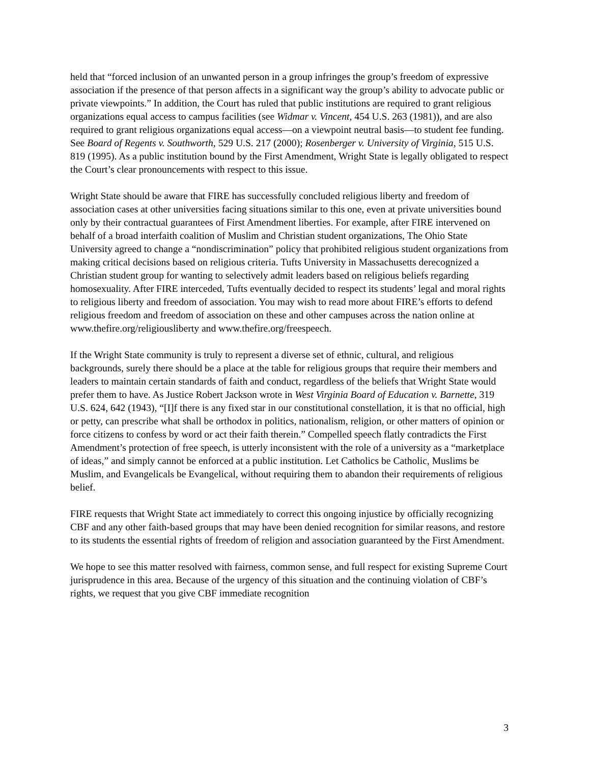held that “forced inclusion of an unwanted person in a group infringes the group’s freedom of expressive association if the presence of that person affects in a significant way the group’s ability to advocate public or private viewpoints.” In addition, the Court has ruled that public institutions are required to grant religious organizations equal access to campus facilities (see Widmar v. Vincent, 454 U.S. 263 (1981)), and are also required to grant religious organizations equal access—on a viewpoint neutral basis—to student fee funding. See Board of Regents v. Southworth, 529 U.S. 217 (2000); Rosenberger v. University of Virginia, 515 U.S. 819 (1995). As a public institution bound by the First Amendment, Wright State is legally obligated to respect the Court’s clear pronouncements with respect to this issue.
Wright State should be aware that FIRE has successfully concluded religious liberty and freedom of association cases at other universities facing situations similar to this one, even at private universities bound only by their contractual guarantees of First Amendment liberties. For example, after FIRE intervened on behalf of a broad interfaith coalition of Muslim and Christian student organizations, The Ohio State University agreed to change a “nondiscrimination” policy that prohibited religious student organizations from making critical decisions based on religious criteria. Tufts University in Massachusetts derecognized a Christian student group for wanting to selectively admit leaders based on religious beliefs regarding homosexuality. After FIRE interceded, Tufts eventually decided to respect its students’ legal and moral rights to religious liberty and freedom of association. You may wish to read more about FIRE’s efforts to defend religious freedom and freedom of association on these and other campuses across the nation online at www.thefire.org/religiousliberty and www.thefire.org/freespeech.
If the Wright State community is truly to represent a diverse set of ethnic, cultural, and religious backgrounds, surely there should be a place at the table for religious groups that require their members and leaders to maintain certain standards of faith and conduct, regardless of the beliefs that Wright State would prefer them to have. As Justice Robert Jackson wrote in West Virginia Board of Education v. Barnette, 319 U.S. 624, 642 (1943), “[I]f there is any fixed star in our constitutional constellation, it is that no official, high or petty, can prescribe what shall be orthodox in politics, nationalism, religion, or other matters of opinion or force citizens to confess by word or act their faith therein.” Compelled speech flatly contradicts the First Amendment’s protection of free speech, is utterly inconsistent with the role of a university as a “marketplace of ideas,” and simply cannot be enforced at a public institution. Let Catholics be Catholic, Muslims be Muslim, and Evangelicals be Evangelical, without requiring them to abandon their requirements of religious belief.
FIRE requests that Wright State act immediately to correct this ongoing injustice by officially recognizing CBF and any other faith-based groups that may have been denied recognition for similar reasons, and restore to its students the essential rights of freedom of religion and association guaranteed by the First Amendment.
We hope to see this matter resolved with fairness, common sense, and full respect for existing Supreme Court jurisprudence in this area. Because of the urgency of this situation and the continuing violation of CBF’s rights, we request that you give CBF immediate recognition
3